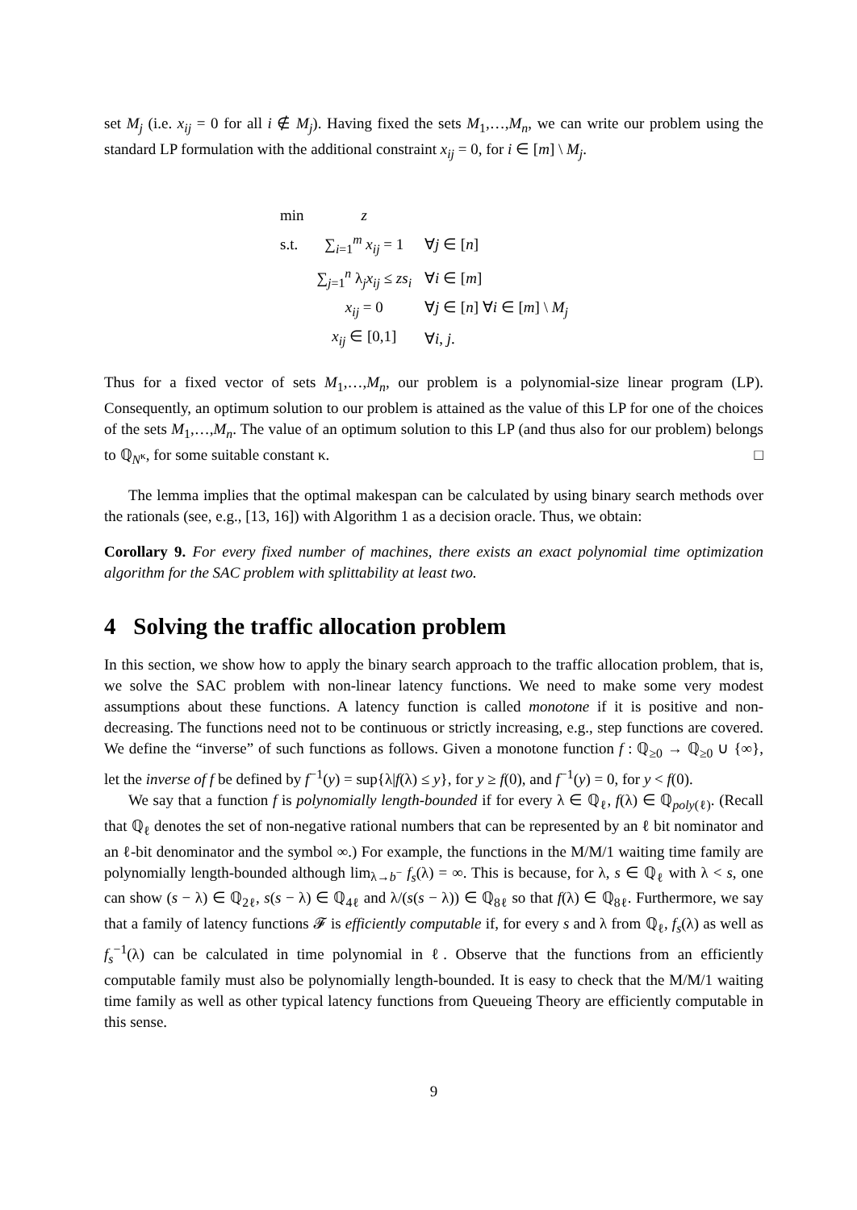set M<sub>j</sub> (i.e. x<sub>ij</sub> = 0 for all i ∉ M<sub>j</sub>). Having fixed the sets M<sub>1</sub>,…,M<sub>n</sub>, we can write our problem using the standard LP formulation with the additional constraint x<sub>ij</sub> = 0, for i ∈ [m] \ M<sub>j</sub>.
| min | z | |
| s.t. | ∑<sub>i=1</sub><sup>m</sup> x<sub>ij</sub> = 1 | ∀ j ∈ [ n ] |
| | ∑<sub>j=1</sub><sup>n</sup> λ<sub>j</sub> x<sub>ij</sub> ≤ zs<sub>i</sub> | ∀ i ∈ [ m ] |
| | x<sub>ij</sub> = 0 | ∀ j ∈ [ n ] ∀ i ∈ [ m ] \ M<sub>j</sub> |
| | x<sub>ij</sub> ∈ [0,1] | ∀ i , j . |
Thus for a fixed vector of sets M<sub>1</sub>,…,M<sub>n</sub>, our problem is a polynomial-size linear program (LP). Consequently, an optimum solution to our problem is attained as the value of this LP for one of the choices of the sets M<sub>1</sub>,…,M<sub>n</sub>. The value of an optimum solution to this LP (and thus also for our problem) belongs to ℚ<sub>N<sup>κ</sup></sub>, for some suitable constant κ. □
The lemma implies that the optimal makespan can be calculated by using binary search methods over the rationals (see, e.g., [13, 16]) with Algorithm 1 as a decision oracle. Thus, we obtain:
Corollary 9. For every fixed number of machines, there exists an exact polynomial time optimization algorithm for the SAC problem with splittability at least two.
4 Solving the traffic allocation problem
In this section, we show how to apply the binary search approach to the traffic allocation problem, that is, we solve the SAC problem with non-linear latency functions. We need to make some very modest assumptions about these functions. A latency function is called monotone if it is positive and non-decreasing. The functions need not to be continuous or strictly increasing, e.g., step functions are covered. We define the “inverse” of such functions as follows. Given a monotone function f : ℚ<sub>≥0</sub> → ℚ<sub>≥0</sub> ∪ {∞}, let the inverse of f be defined by f<sup>−1</sup>(y) = sup{λ|f(λ) ≤ y}, for y ≥ f(0), and f<sup>−1</sup>(y) = 0, for y < f(0).
We say that a function f is polynomially length-bounded if for every λ ∈ ℚ<sub>ℓ</sub>, f(λ) ∈ ℚ<sub>poly(ℓ)</sub>. (Recall that ℚ<sub>ℓ</sub> denotes the set of non-negative rational numbers that can be represented by an ℓ bit nominator and an ℓ-bit denominator and the symbol ∞.) For example, the functions in the M/M/1 waiting time family are polynomially length-bounded although lim<sub>λ→b<sup>−</sup></sub> f<sub>s</sub>(λ) = ∞. This is because, for λ, s ∈ ℚ<sub>ℓ</sub> with λ < s, one can show (s − λ) ∈ ℚ<sub>2ℓ</sub>, s(s − λ) ∈ ℚ<sub>4ℓ</sub> and λ/(s(s − λ)) ∈ ℚ<sub>8ℓ</sub> so that f(λ) ∈ ℚ<sub>8ℓ</sub>. Furthermore, we say that a family of latency functions 𝓕 is efficiently computable if, for every s and λ from ℚ<sub>ℓ</sub>, f<sub>s</sub>(λ) as well as f<sub>s</sub><sup>−1</sup>(λ) can be calculated in time polynomial in ℓ. Observe that the functions from an efficiently computable family must also be polynomially length-bounded. It is easy to check that the M/M/1 waiting time family as well as other typical latency functions from Queueing Theory are efficiently computable in this sense.
9